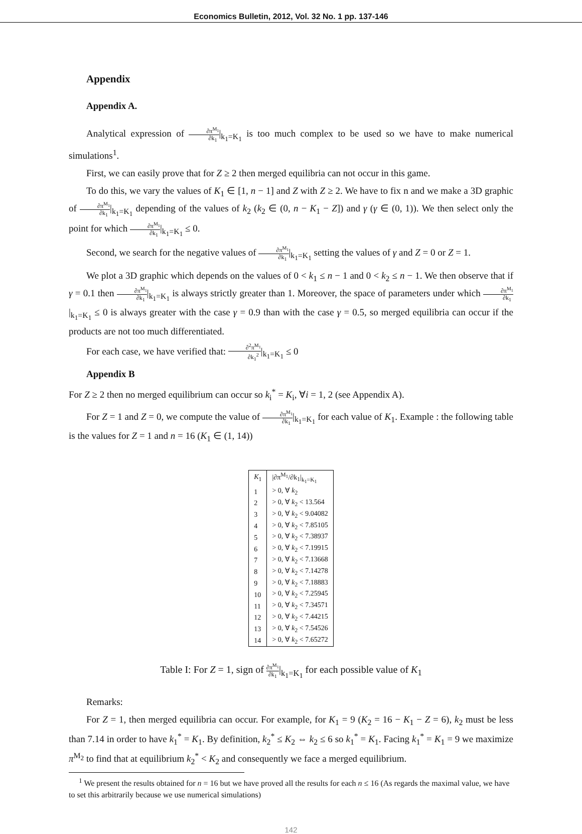Economics Bulletin, 2012, Vol. 32 No. 1 pp. 137-146
Appendix
Appendix A.
Analytical expression of ∂π<sup>M<sub>1</sub></sup> ∂k<sub>1</sub>|<sub>k<sub>1</sub>=K<sub>1</sub></sub> is too much complex to be used so we have to make numerical simulations<sup>1</sup>.
First, we can easily prove that for Z ≥ 2 then merged equilibria can not occur in this game.
To do this, we vary the values of K<sub>1</sub> ∈ [1, n − 1] and Z with Z ≥ 2. We have to fix n and we make a 3D graphic of ∂π<sup>M<sub>1</sub></sup> ∂k<sub>1</sub>|<sub>k<sub>1</sub>=K<sub>1</sub></sub> depending of the values of k<sub>2</sub> (k<sub>2</sub> ∈ (0, n − K<sub>1</sub> − Z]) and γ (γ ∈ (0, 1)). We then select only the point for which ∂π<sup>M<sub>1</sub></sup> ∂k<sub>1</sub>|<sub>k<sub>1</sub>=K<sub>1</sub></sub> ≤ 0.
Second, we search for the negative values of ∂π<sup>M<sub>1</sub></sup> ∂k<sub>1</sub>|<sub>k<sub>1</sub>=K<sub>1</sub></sub> setting the values of γ and Z = 0 or Z = 1.
We plot a 3D graphic which depends on the values of 0 < k<sub>1</sub> ≤ n − 1 and 0 < k<sub>2</sub> ≤ n − 1. We then observe that if γ = 0.1 then ∂π<sup>M<sub>1</sub></sup> ∂k<sub>1</sub>|<sub>k<sub>1</sub>=K<sub>1</sub></sub> is always strictly greater than 1. Moreover, the space of parameters under which ∂π<sup>M<sub>1</sub></sup> ∂k<sub>1</sub>|<sub>k<sub>1</sub>=K<sub>1</sub></sub> ≤ 0 is always greater with the case γ = 0.9 than with the case γ = 0.5, so merged equilibria can occur if the products are not too much differentiated.
For each case, we have verified that: ∂<sup>2</sup>π<sup>M<sub>1</sub></sup> ∂k<sub>1</sub><sup>2</sup>|<sub>k<sub>1</sub>=K<sub>1</sub></sub> ≤ 0
Appendix B
For Z ≥ 2 then no merged equilibrium can occur so k<sub>i</sub><sup>*</sup> = K<sub>i</sub>, ∀i = 1, 2 (see Appendix A).
For Z = 1 and Z = 0, we compute the value of ∂π<sup>M<sub>1</sub></sup> ∂k<sub>1</sub>|<sub>k<sub>1</sub>=K<sub>1</sub></sub> for each value of K<sub>1</sub>. Example : the following table is the values for Z = 1 and n = 16 (K<sub>1</sub> ∈ (1, 14))
| K<sub>1</sub> | /∂π<sup>M<sub>1</sub></sup>/∂k<sub>1</sub>/<sub>k<sub>1</sub>=K<sub>1</sub></sub> |
| --- | --- |
| 1 | > 0, ∀ k<sub>2</sub> |
| 2 | > 0, ∀ k<sub>2</sub> < 13.564 |
| 3 | > 0, ∀ k<sub>2</sub> < 9.04082 |
| 4 | > 0, ∀ k<sub>2</sub> < 7.85105 |
| 5 | > 0, ∀ k<sub>2</sub> < 7.38937 |
| 6 | > 0, ∀ k<sub>2</sub> < 7.19915 |
| 7 | > 0, ∀ k<sub>2</sub> < 7.13668 |
| 8 | > 0, ∀ k<sub>2</sub> < 7.14278 |
| 9 | > 0, ∀ k<sub>2</sub> < 7.18883 |
| 10 | > 0, ∀ k<sub>2</sub> < 7.25945 |
| 11 | > 0, ∀ k<sub>2</sub> < 7.34571 |
| 12 | > 0, ∀ k<sub>2</sub> < 7.44215 |
| 13 | > 0, ∀ k<sub>2</sub> < 7.54526 |
| 14 | > 0, ∀ k<sub>2</sub> < 7.65272 |
Table I: For Z = 1, sign of ∂π<sup>M<sub>1</sub></sup> ∂k<sub>1</sub>|<sub>k<sub>1</sub>=K<sub>1</sub></sub> for each possible value of K<sub>1</sub>
Remarks:
For Z = 1, then merged equilibria can occur. For example, for K<sub>1</sub> = 9 (K<sub>2</sub> = 16 − K<sub>1</sub> − Z = 6), k<sub>2</sub> must be less than 7.14 in order to have k<sub>1</sub><sup>*</sup> = K<sub>1</sub>. By definition, k<sub>2</sub><sup>*</sup> ≤ K<sub>2</sub> ⇔ k<sub>2</sub> ≤ 6 so k<sub>1</sub><sup>*</sup> = K<sub>1</sub>. Facing k<sub>1</sub><sup>*</sup> = K<sub>1</sub> = 9 we maximize π<sup>M<sub>2</sub></sup> to find that at equilibrium k<sub>2</sub><sup>*</sup> < K<sub>2</sub> and consequently we face a merged equilibrium.
<sup>1</sup> We present the results obtained for n = 16 but we have proved all the results for each n ≤ 16 (As regards the maximal value, we have to set this arbitrarily because we use numerical simulations)
142